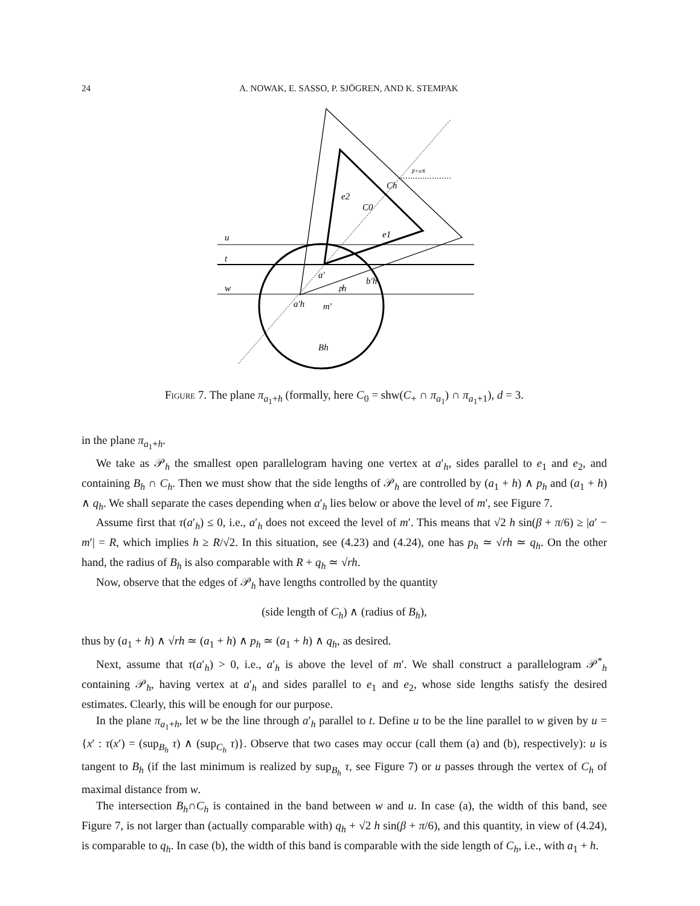24 A. NOWAK, E. SASSO, P. SJÖGREN, AND K. STEMPAK
u
t
w
e2
C0
Ch
e1
a′
𝔭h
b′h
a′h
m′
Bh
β+π/6
Figure 7. The plane π<sub>a<sub>1</sub>+h</sub> (formally, here C<sub>0</sub> = shw(C<sub>+</sub> ∩ π<sub>a<sub>1</sub></sub>) ∩ π<sub>a<sub>1</sub>+1</sub>), d = 3.
in the plane π<sub>a<sub>1</sub>+h</sub>.
We take as 𝒫<sub>h</sub> the smallest open parallelogram having one vertex at a′<sub>h</sub>, sides parallel to e<sub>1</sub> and e<sub>2</sub>, and containing B<sub>h</sub> ∩ C<sub>h</sub>. Then we must show that the side lengths of 𝒫<sub>h</sub> are controlled by (a<sub>1</sub> + h) ∧ p<sub>h</sub> and (a<sub>1</sub> + h) ∧ q<sub>h</sub>. We shall separate the cases depending when a′<sub>h</sub> lies below or above the level of m′, see Figure 7.
Assume first that τ(a′<sub>h</sub>) ≤ 0, i.e., a′<sub>h</sub> does not exceed the level of m′. This means that √2 h sin(β + π/6) ≥ |a′ − m′| = R, which implies h ≥ R/√2. In this situation, see (4.23) and (4.24), one has p<sub>h</sub> ≃ √rh ≃ q<sub>h</sub>. On the other hand, the radius of B<sub>h</sub> is also comparable with R + q<sub>h</sub> ≃ √rh.
Now, observe that the edges of 𝒫<sub>h</sub> have lengths controlled by the quantity
(side length of C<sub>h</sub>) ∧ (radius of B<sub>h</sub>),
thus by (a<sub>1</sub> + h) ∧ √rh ≃ (a<sub>1</sub> + h) ∧ p<sub>h</sub> ≃ (a<sub>1</sub> + h) ∧ q<sub>h</sub>, as desired.
Next, assume that τ(a′<sub>h</sub>) > 0, i.e., a′<sub>h</sub> is above the level of m′. We shall construct a parallelogram 𝒫<sup>*</sup><sub>h</sub> containing 𝒫<sub>h</sub>, having vertex at a′<sub>h</sub> and sides parallel to e<sub>1</sub> and e<sub>2</sub>, whose side lengths satisfy the desired estimates. Clearly, this will be enough for our purpose.
In the plane π<sub>a<sub>1</sub>+h</sub>, let w be the line through a′<sub>h</sub> parallel to t. Define u to be the line parallel to w given by u = {x′ : τ(x′) = (sup<sub>B<sub>h</sub></sub> τ) ∧ (sup<sub>C<sub>h</sub></sub> τ)}. Observe that two cases may occur (call them (a) and (b), respectively): u is tangent to B<sub>h</sub> (if the last minimum is realized by sup<sub>B<sub>h</sub></sub> τ, see Figure 7) or u passes through the vertex of C<sub>h</sub> of maximal distance from w.
The intersection B<sub>h</sub>∩C<sub>h</sub> is contained in the band between w and u. In case (a), the width of this band, see Figure 7, is not larger than (actually comparable with) q<sub>h</sub> + √2 h sin(β + π/6), and this quantity, in view of (4.24), is comparable to q<sub>h</sub>. In case (b), the width of this band is comparable with the side length of C<sub>h</sub>, i.e., with a<sub>1</sub> + h.